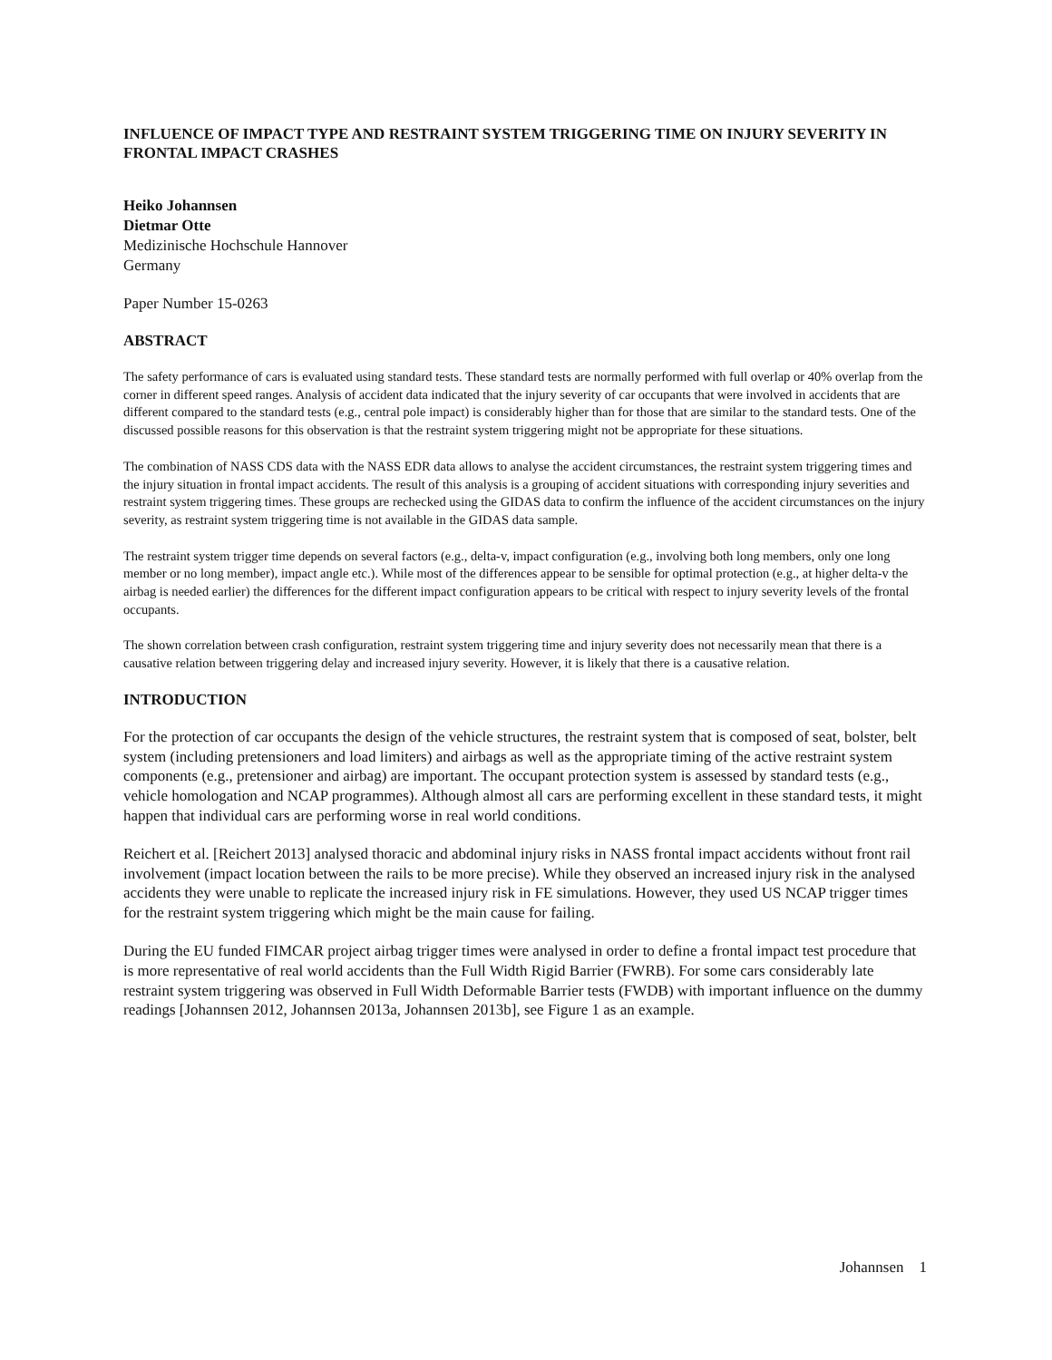INFLUENCE OF IMPACT TYPE AND RESTRAINT SYSTEM TRIGGERING TIME ON INJURY SEVERITY IN FRONTAL IMPACT CRASHES
Heiko Johannsen
Dietmar Otte
Medizinische Hochschule Hannover
Germany
Paper Number 15-0263
ABSTRACT
The safety performance of cars is evaluated using standard tests. These standard tests are normally performed with full overlap or 40% overlap from the corner in different speed ranges. Analysis of accident data indicated that the injury severity of car occupants that were involved in accidents that are different compared to the standard tests (e.g., central pole impact) is considerably higher than for those that are similar to the standard tests. One of the discussed possible reasons for this observation is that the restraint system triggering might not be appropriate for these situations.
The combination of NASS CDS data with the NASS EDR data allows to analyse the accident circumstances, the restraint system triggering times and the injury situation in frontal impact accidents. The result of this analysis is a grouping of accident situations with corresponding injury severities and restraint system triggering times. These groups are rechecked using the GIDAS data to confirm the influence of the accident circumstances on the injury severity, as restraint system triggering time is not available in the GIDAS data sample.
The restraint system trigger time depends on several factors (e.g., delta-v, impact configuration (e.g., involving both long members, only one long member or no long member), impact angle etc.). While most of the differences appear to be sensible for optimal protection (e.g., at higher delta-v the airbag is needed earlier) the differences for the different impact configuration appears to be critical with respect to injury severity levels of the frontal occupants.
The shown correlation between crash configuration, restraint system triggering time and injury severity does not necessarily mean that there is a causative relation between triggering delay and increased injury severity. However, it is likely that there is a causative relation.
INTRODUCTION
For the protection of car occupants the design of the vehicle structures, the restraint system that is composed of seat, bolster, belt system (including pretensioners and load limiters) and airbags as well as the appropriate timing of the active restraint system components (e.g., pretensioner and airbag) are important. The occupant protection system is assessed by standard tests (e.g., vehicle homologation and NCAP programmes). Although almost all cars are performing excellent in these standard tests, it might happen that individual cars are performing worse in real world conditions.
Reichert et al. [Reichert 2013] analysed thoracic and abdominal injury risks in NASS frontal impact accidents without front rail involvement (impact location between the rails to be more precise). While they observed an increased injury risk in the analysed accidents they were unable to replicate the increased injury risk in FE simulations. However, they used US NCAP trigger times for the restraint system triggering which might be the main cause for failing.
During the EU funded FIMCAR project airbag trigger times were analysed in order to define a frontal impact test procedure that is more representative of real world accidents than the Full Width Rigid Barrier (FWRB). For some cars considerably late restraint system triggering was observed in Full Width Deformable Barrier tests (FWDB) with important influence on the dummy readings [Johannsen 2012, Johannsen 2013a, Johannsen 2013b], see Figure 1 as an example.
Johannsen 1